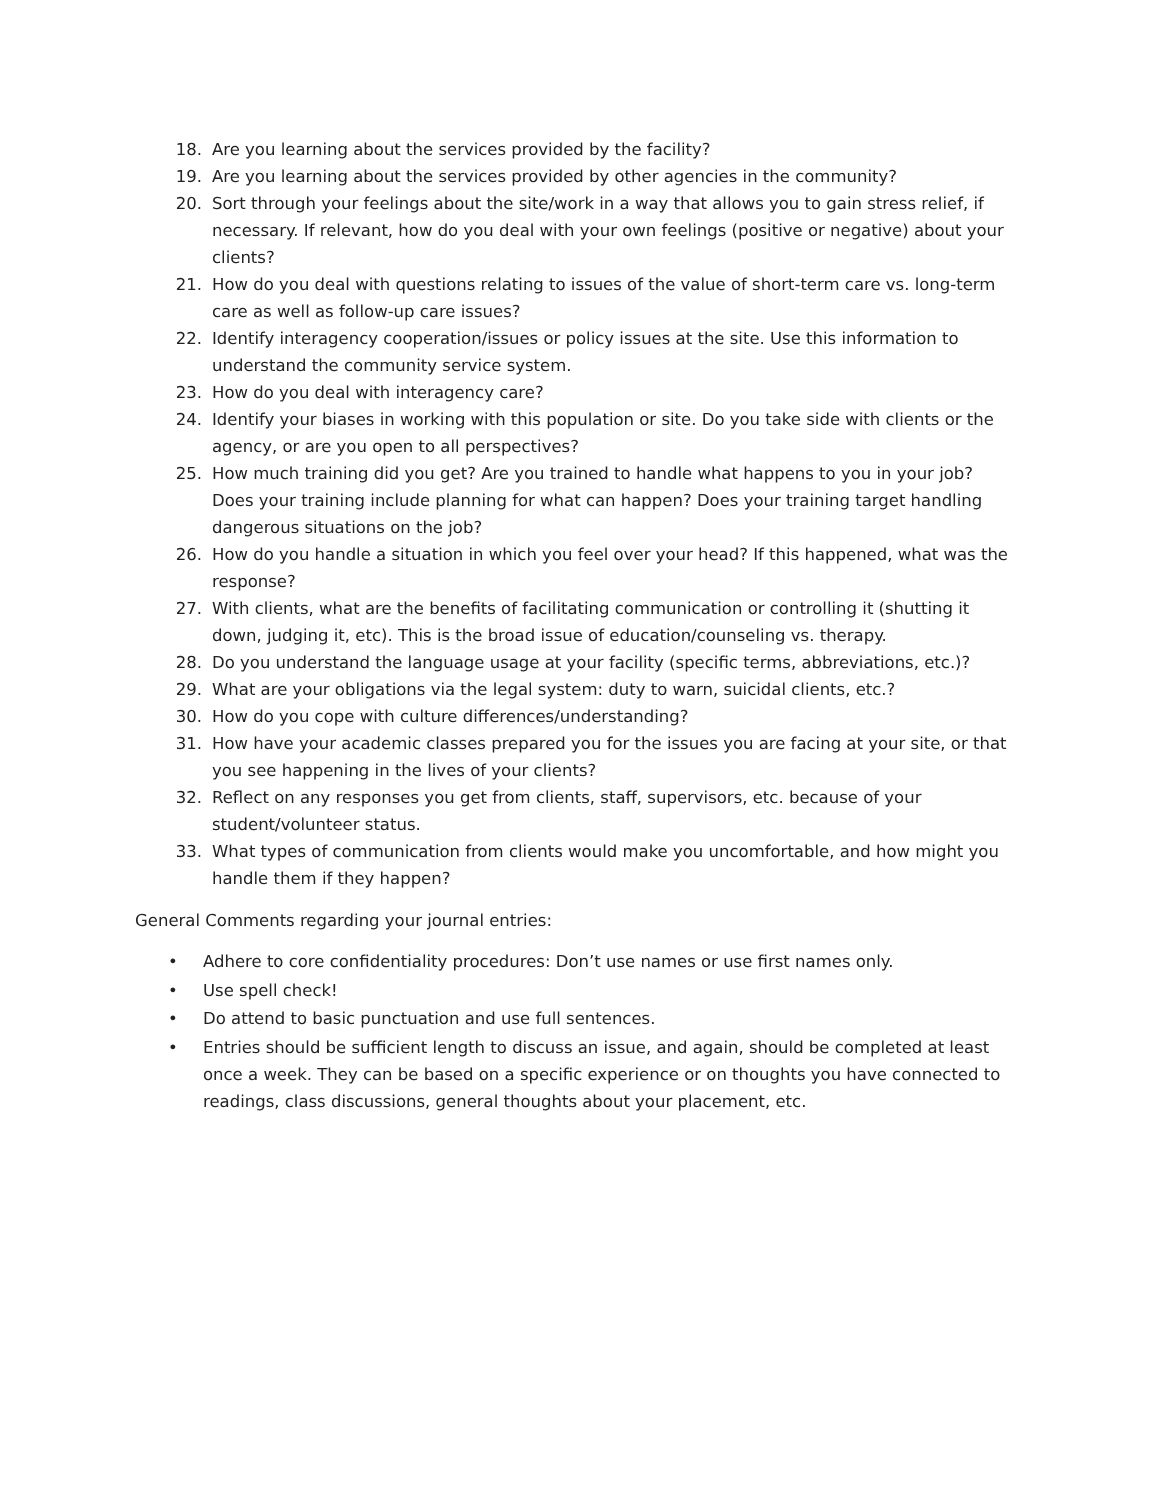18. Are you learning about the services provided by the facility?
19. Are you learning about the services provided by other agencies in the community?
20. Sort through your feelings about the site/work in a way that allows you to gain stress relief, if necessary. If relevant, how do you deal with your own feelings (positive or negative) about your clients?
21. How do you deal with questions relating to issues of the value of short-term care vs. long-term care as well as follow-up care issues?
22. Identify interagency cooperation/issues or policy issues at the site. Use this information to understand the community service system.
23. How do you deal with interagency care?
24. Identify your biases in working with this population or site. Do you take side with clients or the agency, or are you open to all perspectives?
25. How much training did you get? Are you trained to handle what happens to you in your job? Does your training include planning for what can happen? Does your training target handling dangerous situations on the job?
26. How do you handle a situation in which you feel over your head? If this happened, what was the response?
27. With clients, what are the benefits of facilitating communication or controlling it (shutting it down, judging it, etc). This is the broad issue of education/counseling vs. therapy.
28. Do you understand the language usage at your facility (specific terms, abbreviations, etc.)?
29. What are your obligations via the legal system: duty to warn, suicidal clients, etc.?
30. How do you cope with culture differences/understanding?
31. How have your academic classes prepared you for the issues you are facing at your site, or that you see happening in the lives of your clients?
32. Reflect on any responses you get from clients, staff, supervisors, etc. because of your student/volunteer status.
33. What types of communication from clients would make you uncomfortable, and how might you handle them if they happen?
General Comments regarding your journal entries:
• Adhere to core confidentiality procedures: Don’t use names or use first names only.
• Use spell check!
• Do attend to basic punctuation and use full sentences.
• Entries should be sufficient length to discuss an issue, and again, should be completed at least once a week. They can be based on a specific experience or on thoughts you have connected to readings, class discussions, general thoughts about your placement, etc.